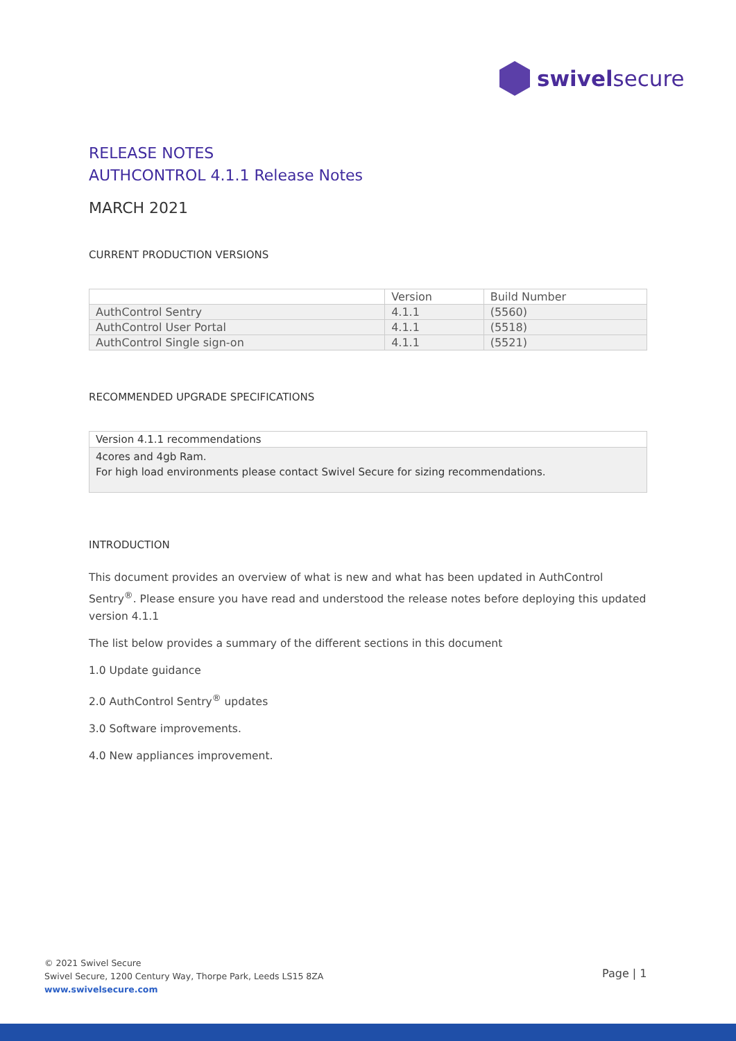swivelsecure
RELEASE NOTES
AUTHCONTROL 4.1.1 Release Notes
MARCH 2021
CURRENT PRODUCTION VERSIONS
| | Version | Build Number |
| --- | --- | --- |
| AuthControl Sentry | 4.1.1 | (5560) |
| AuthControl User Portal | 4.1.1 | (5518) |
| AuthControl Single sign-on | 4.1.1 | (5521) |
RECOMMENDED UPGRADE SPECIFICATIONS
Version 4.1.1 recommendations
4cores and 4gb Ram.
For high load environments please contact Swivel Secure for sizing recommendations.
INTRODUCTION
This document provides an overview of what is new and what has been updated in AuthControl Sentry<sup>®</sup>. Please ensure you have read and understood the release notes before deploying this updated version 4.1.1
The list below provides a summary of the different sections in this document
1.0 Update guidance
2.0 AuthControl Sentry<sup>®</sup> updates
3.0 Software improvements.
4.0 New appliances improvement.
© 2021 Swivel Secure
Swivel Secure, 1200 Century Way, Thorpe Park, Leeds LS15 8ZA
www.swivelsecure.com
Page | 1